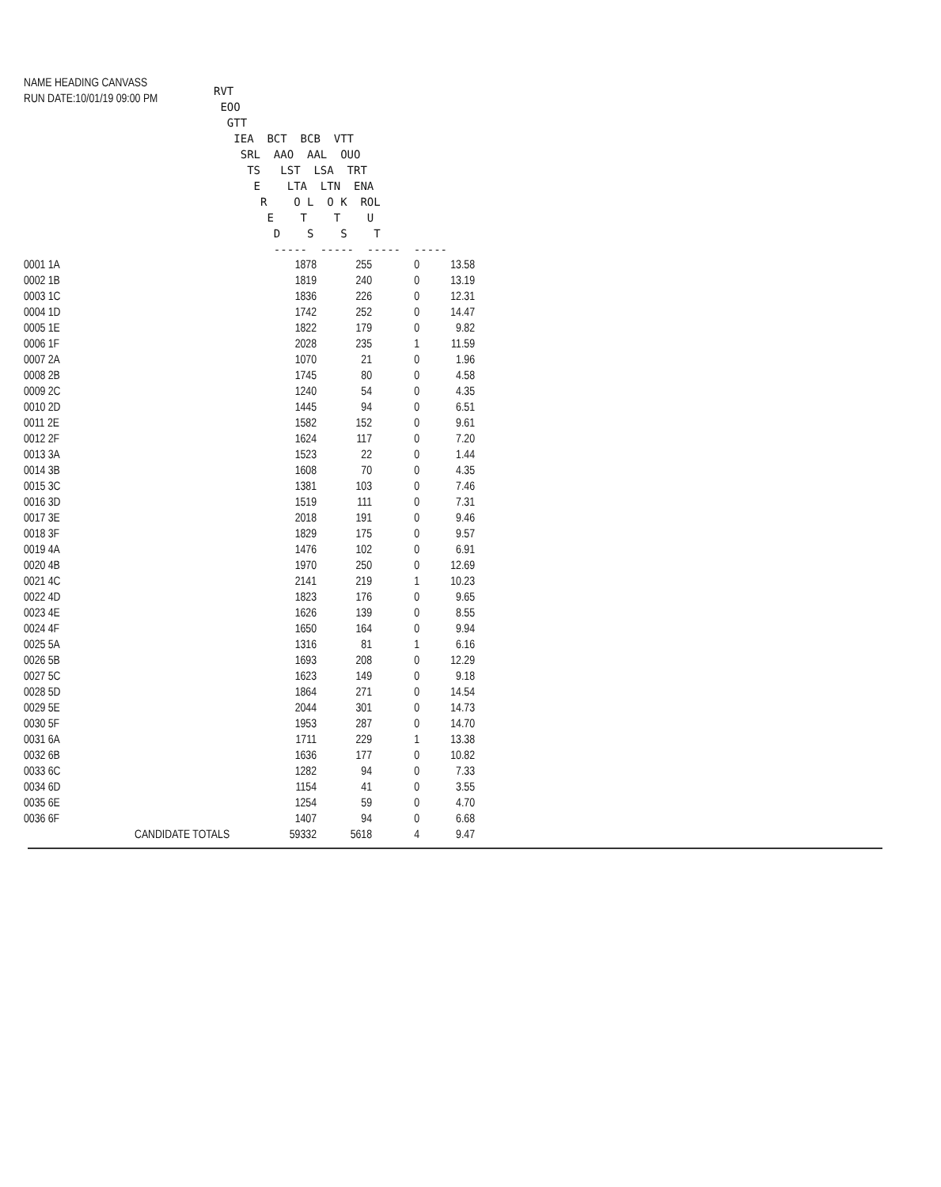NAME HEADING CANVASS
RUN DATE:10/01/19 09:00 PM
RVT EOO GTT IEA BCT BCB VTT SRL AAO AAL OUO TS LST LSA TRT E LTA LTN ENA R O L O K ROL E T T U D S S T ----- ----- ----- -----
| 0001 1A | | 1878 | 255 | 0 | 13.58 |
| 0002 1B | | 1819 | 240 | 0 | 13.19 |
| 0003 1C | | 1836 | 226 | 0 | 12.31 |
| 0004 1D | | 1742 | 252 | 0 | 14.47 |
| 0005 1E | | 1822 | 179 | 0 | 9.82 |
| 0006 1F | | 2028 | 235 | 1 | 11.59 |
| 0007 2A | | 1070 | 21 | 0 | 1.96 |
| 0008 2B | | 1745 | 80 | 0 | 4.58 |
| 0009 2C | | 1240 | 54 | 0 | 4.35 |
| 0010 2D | | 1445 | 94 | 0 | 6.51 |
| 0011 2E | | 1582 | 152 | 0 | 9.61 |
| 0012 2F | | 1624 | 117 | 0 | 7.20 |
| 0013 3A | | 1523 | 22 | 0 | 1.44 |
| 0014 3B | | 1608 | 70 | 0 | 4.35 |
| 0015 3C | | 1381 | 103 | 0 | 7.46 |
| 0016 3D | | 1519 | 111 | 0 | 7.31 |
| 0017 3E | | 2018 | 191 | 0 | 9.46 |
| 0018 3F | | 1829 | 175 | 0 | 9.57 |
| 0019 4A | | 1476 | 102 | 0 | 6.91 |
| 0020 4B | | 1970 | 250 | 0 | 12.69 |
| 0021 4C | | 2141 | 219 | 1 | 10.23 |
| 0022 4D | | 1823 | 176 | 0 | 9.65 |
| 0023 4E | | 1626 | 139 | 0 | 8.55 |
| 0024 4F | | 1650 | 164 | 0 | 9.94 |
| 0025 5A | | 1316 | 81 | 1 | 6.16 |
| 0026 5B | | 1693 | 208 | 0 | 12.29 |
| 0027 5C | | 1623 | 149 | 0 | 9.18 |
| 0028 5D | | 1864 | 271 | 0 | 14.54 |
| 0029 5E | | 2044 | 301 | 0 | 14.73 |
| 0030 5F | | 1953 | 287 | 0 | 14.70 |
| 0031 6A | | 1711 | 229 | 1 | 13.38 |
| 0032 6B | | 1636 | 177 | 0 | 10.82 |
| 0033 6C | | 1282 | 94 | 0 | 7.33 |
| 0034 6D | | 1154 | 41 | 0 | 3.55 |
| 0035 6E | | 1254 | 59 | 0 | 4.70 |
| 0036 6F | | 1407 | 94 | 0 | 6.68 |
| | CANDIDATE TOTALS | 59332 | 5618 | 4 | 9.47 |